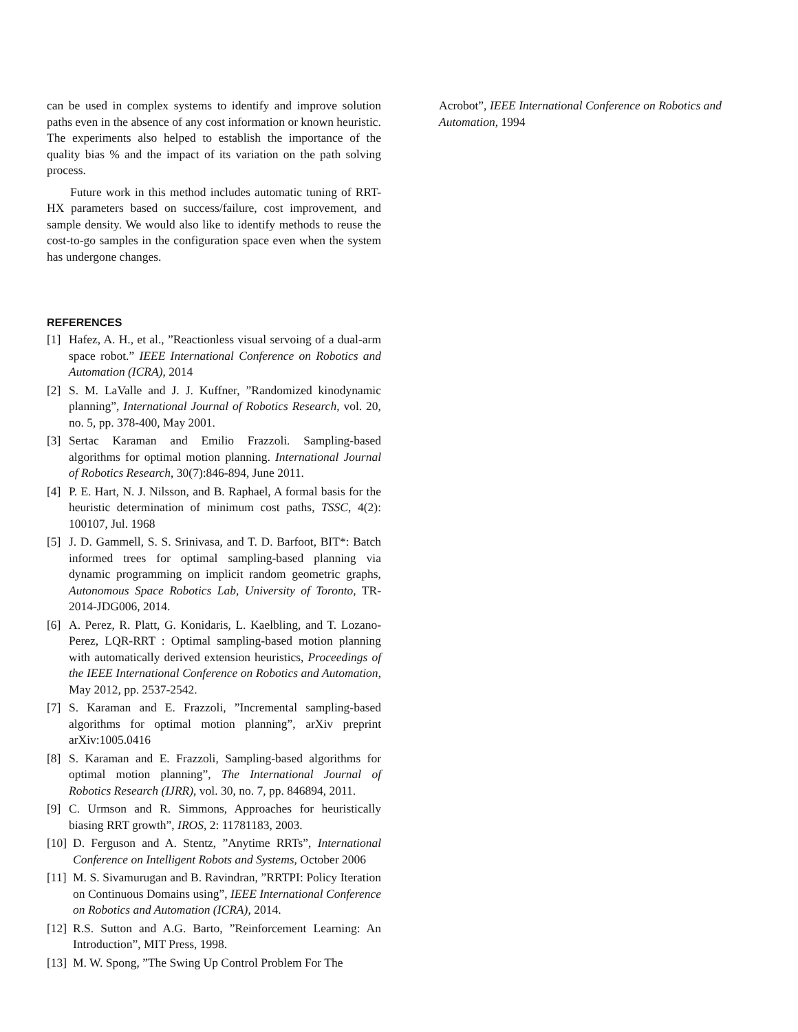can be used in complex systems to identify and improve solution paths even in the absence of any cost information or known heuristic. The experiments also helped to establish the importance of the quality bias % and the impact of its variation on the path solving process.
Future work in this method includes automatic tuning of RRT-HX parameters based on success/failure, cost improvement, and sample density. We would also like to identify methods to reuse the cost-to-go samples in the configuration space even when the system has undergone changes.
REFERENCES
[1] Hafez, A. H., et al., ”Reactionless visual servoing of a dual-arm space robot.” IEEE International Conference on Robotics and Automation (ICRA), 2014
[2] S. M. LaValle and J. J. Kuffner, ”Randomized kinodynamic planning”, International Journal of Robotics Research, vol. 20, no. 5, pp. 378-400, May 2001.
[3] Sertac Karaman and Emilio Frazzoli. Sampling-based algorithms for optimal motion planning. International Journal of Robotics Research, 30(7):846-894, June 2011.
[4] P. E. Hart, N. J. Nilsson, and B. Raphael, A formal basis for the heuristic determination of minimum cost paths, TSSC, 4(2): 100107, Jul. 1968
[5] J. D. Gammell, S. S. Srinivasa, and T. D. Barfoot, BIT*: Batch informed trees for optimal sampling-based planning via dynamic programming on implicit random geometric graphs, Autonomous Space Robotics Lab, University of Toronto, TR-2014-JDG006, 2014.
[6] A. Perez, R. Platt, G. Konidaris, L. Kaelbling, and T. Lozano-Perez, LQR-RRT : Optimal sampling-based motion planning with automatically derived extension heuristics, Proceedings of the IEEE International Conference on Robotics and Automation, May 2012, pp. 2537-2542.
[7] S. Karaman and E. Frazzoli, ”Incremental sampling-based algorithms for optimal motion planning”, arXiv preprint arXiv:1005.0416
[8] S. Karaman and E. Frazzoli, Sampling-based algorithms for optimal motion planning”, The International Journal of Robotics Research (IJRR), vol. 30, no. 7, pp. 846894, 2011.
[9] C. Urmson and R. Simmons, Approaches for heuristically biasing RRT growth”, IROS, 2: 11781183, 2003.
[10] D. Ferguson and A. Stentz, ”Anytime RRTs”, International Conference on Intelligent Robots and Systems, October 2006
[11] M. S. Sivamurugan and B. Ravindran, ”RRTPI: Policy Iteration on Continuous Domains using”, IEEE International Conference on Robotics and Automation (ICRA), 2014.
[12] R.S. Sutton and A.G. Barto, ”Reinforcement Learning: An Introduction”, MIT Press, 1998.
[13] M. W. Spong, ”The Swing Up Control Problem For The
Acrobot”, IEEE International Conference on Robotics and Automation, 1994